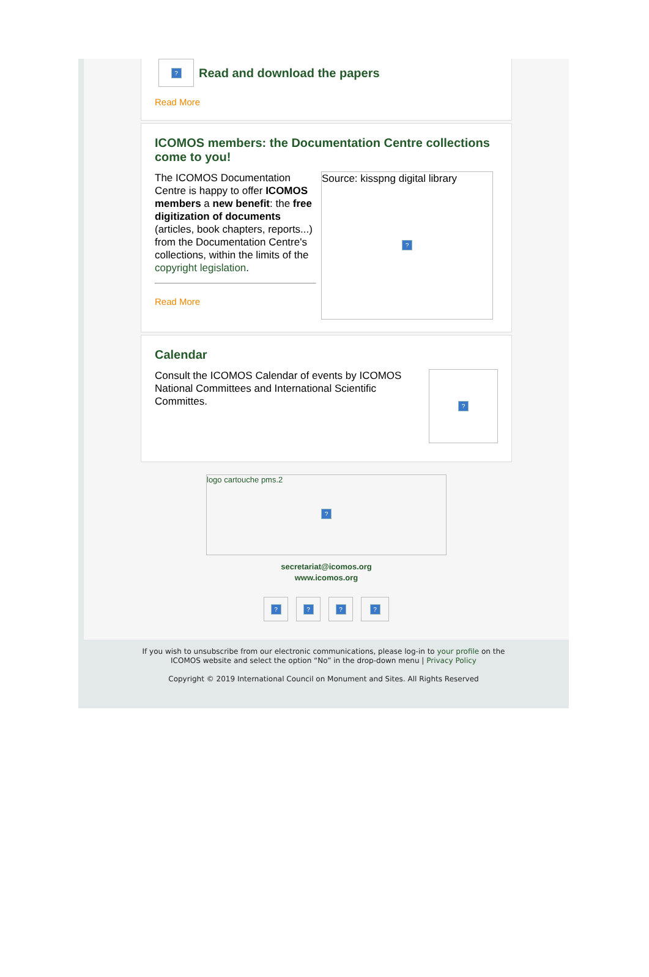?
Read and download the papers
Read More
ICOMOS members: the Documentation Centre collections come to you!
The ICOMOS Documentation Centre is happy to offer ICOMOS members a new benefit: the free digitization of documents (articles, book chapters, reports...) from the Documentation Centre's collections, within the limits of the copyright legislation.
Read More
Source: kisspng digital library
?
Calendar
Consult the ICOMOS Calendar of events by ICOMOS National Committees and International Scientific Committes.
?
logo cartouche pms.2
?
secretariat@icomos.org
www.icomos.org
? ? ? ?
If you wish to unsubscribe from our electronic communications, please log-in to your profile on the
ICOMOS website and select the option “No” in the drop-down menu | Privacy Policy
Copyright © 2019 International Council on Monument and Sites. All Rights Reserved